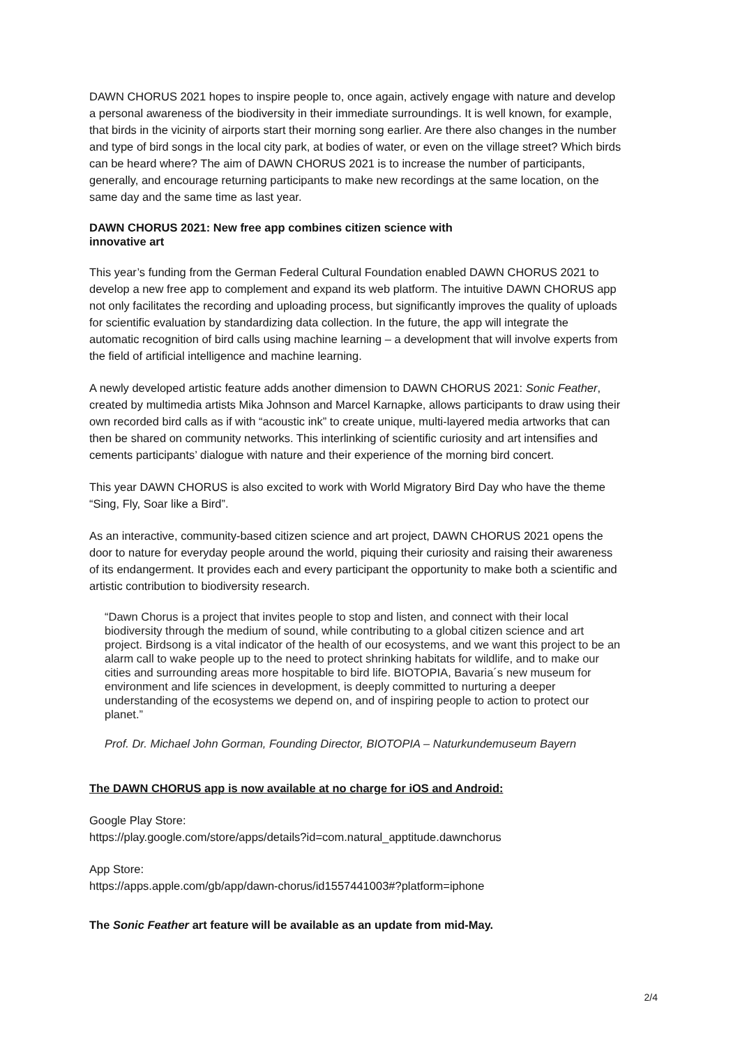DAWN CHORUS 2021 hopes to inspire people to, once again, actively engage with nature and develop a personal awareness of the biodiversity in their immediate surroundings. It is well known, for example, that birds in the vicinity of airports start their morning song earlier. Are there also changes in the number and type of bird songs in the local city park, at bodies of water, or even on the village street? Which birds can be heard where? The aim of DAWN CHORUS 2021 is to increase the number of participants, generally, and encourage returning participants to make new recordings at the same location, on the same day and the same time as last year.
DAWN CHORUS 2021: New free app combines citizen science with
innovative art
This year’s funding from the German Federal Cultural Foundation enabled DAWN CHORUS 2021 to develop a new free app to complement and expand its web platform. The intuitive DAWN CHORUS app not only facilitates the recording and uploading process, but significantly improves the quality of uploads for scientific evaluation by standardizing data collection. In the future, the app will integrate the automatic recognition of bird calls using machine learning – a development that will involve experts from the field of artificial intelligence and machine learning.
A newly developed artistic feature adds another dimension to DAWN CHORUS 2021: Sonic Feather, created by multimedia artists Mika Johnson and Marcel Karnapke, allows participants to draw using their own recorded bird calls as if with “acoustic ink” to create unique, multi-layered media artworks that can then be shared on community networks. This interlinking of scientific curiosity and art intensifies and cements participants’ dialogue with nature and their experience of the morning bird concert.
This year DAWN CHORUS is also excited to work with World Migratory Bird Day who have the theme “Sing, Fly, Soar like a Bird”.
As an interactive, community-based citizen science and art project, DAWN CHORUS 2021 opens the door to nature for everyday people around the world, piquing their curiosity and raising their awareness of its endangerment. It provides each and every participant the opportunity to make both a scientific and artistic contribution to biodiversity research.
“Dawn Chorus is a project that invites people to stop and listen, and connect with their local biodiversity through the medium of sound, while contributing to a global citizen science and art project. Birdsong is a vital indicator of the health of our ecosystems, and we want this project to be an alarm call to wake people up to the need to protect shrinking habitats for wildlife, and to make our cities and surrounding areas more hospitable to bird life. BIOTOPIA, Bavaria´s new museum for environment and life sciences in development, is deeply committed to nurturing a deeper understanding of the ecosystems we depend on, and of inspiring people to action to protect our planet.”
Prof. Dr. Michael John Gorman, Founding Director, BIOTOPIA – Naturkundemuseum Bayern
The DAWN CHORUS app is now available at no charge for iOS and Android:
Google Play Store:
https://play.google.com/store/apps/details?id=com.natural_apptitude.dawnchorus
App Store:
https://apps.apple.com/gb/app/dawn-chorus/id1557441003#?platform=iphone
The Sonic Feather art feature will be available as an update from mid-May.
2/4